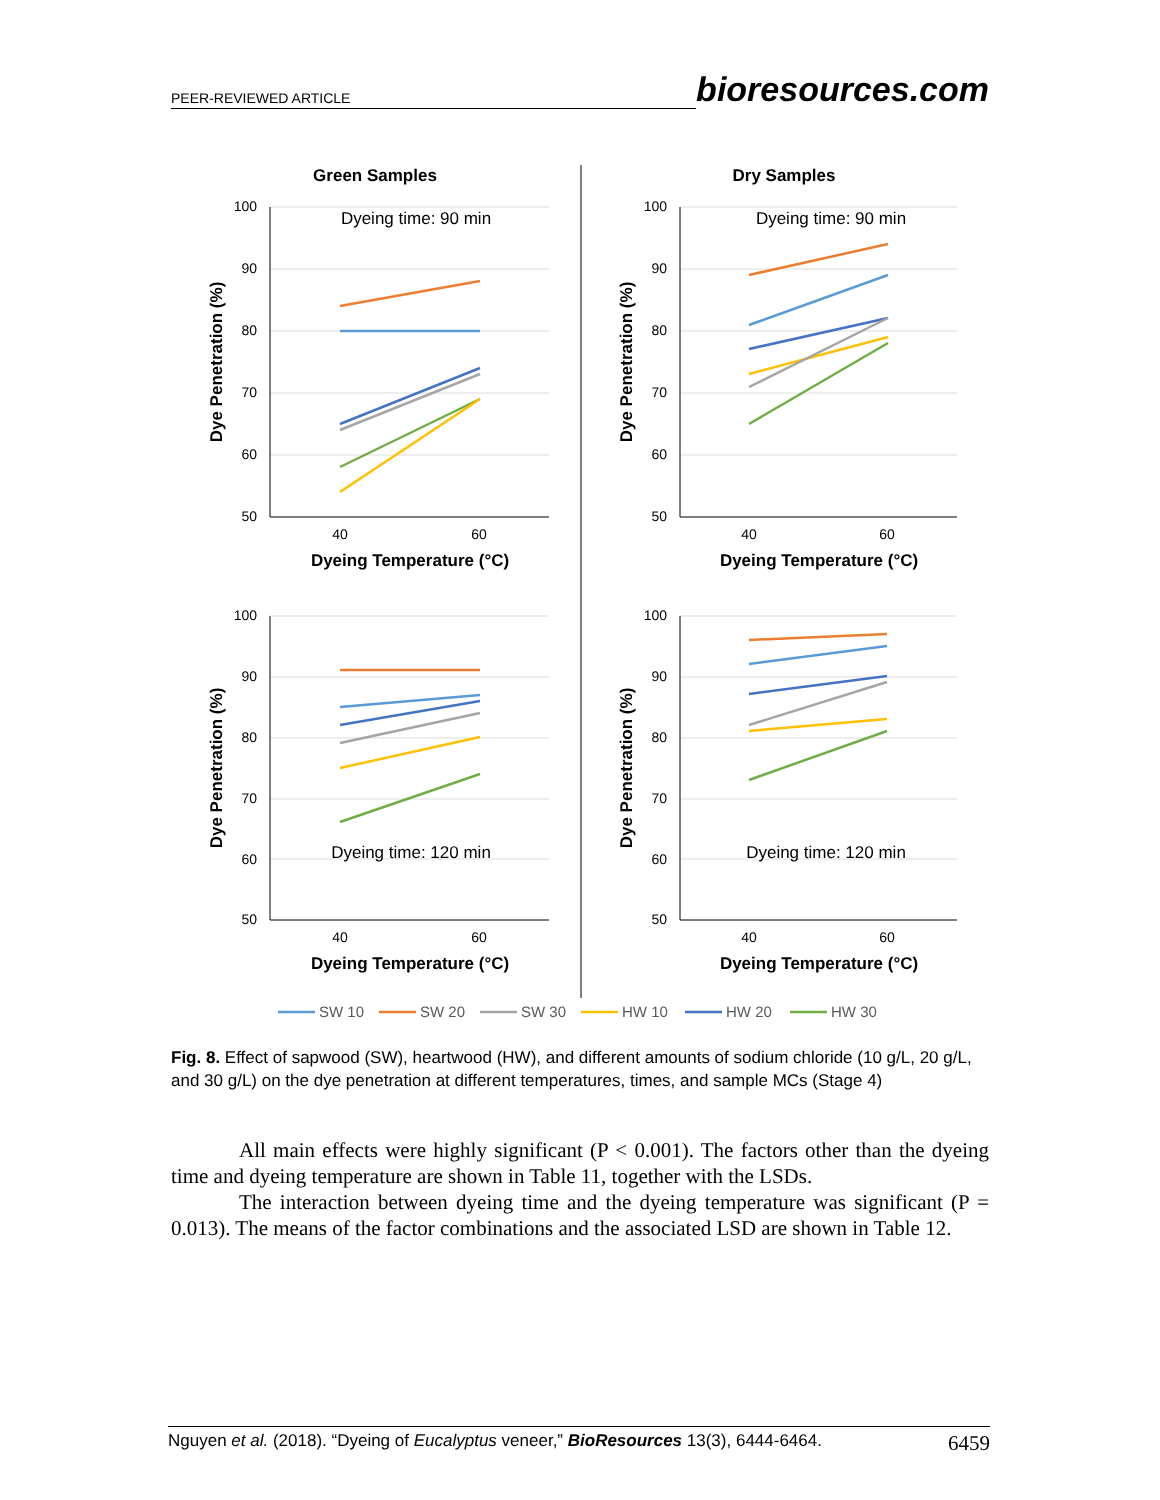PEER-REVIEWED ARTICLE bioresources.com
Green Samples
Dry Samples
100
90
80
70
60
50
100
90
80
70
60
50
100
90
80
70
60
50
100
90
80
70
60
50
40
60
40
60
40
60
40
60
Dyeing Temperature (°C)
Dyeing Temperature (°C)
Dyeing Temperature (°C)
Dyeing Temperature (°C)
Dye Penetration (%)
Dye Penetration (%)
Dye Penetration (%)
Dye Penetration (%)
Dyeing time: 90 min
Dyeing time: 90 min
Dyeing time: 120 min
Dyeing time: 120 min
SW 10
SW 20
SW 30
HW 10
HW 20
HW 30
Fig. 8. Effect of sapwood (SW), heartwood (HW), and different amounts of sodium chloride (10 g/L, 20 g/L, and 30 g/L) on the dye penetration at different temperatures, times, and sample MCs (Stage 4)
All main effects were highly significant (P < 0.001). The factors other than the dyeing time and dyeing temperature are shown in Table 11, together with the LSDs.
The interaction between dyeing time and the dyeing temperature was significant (P = 0.013). The means of the factor combinations and the associated LSD are shown in Table 12.
Nguyen et al. (2018). “Dyeing of Eucalyptus veneer,” BioResources 13(3), 6444-6464. 6459